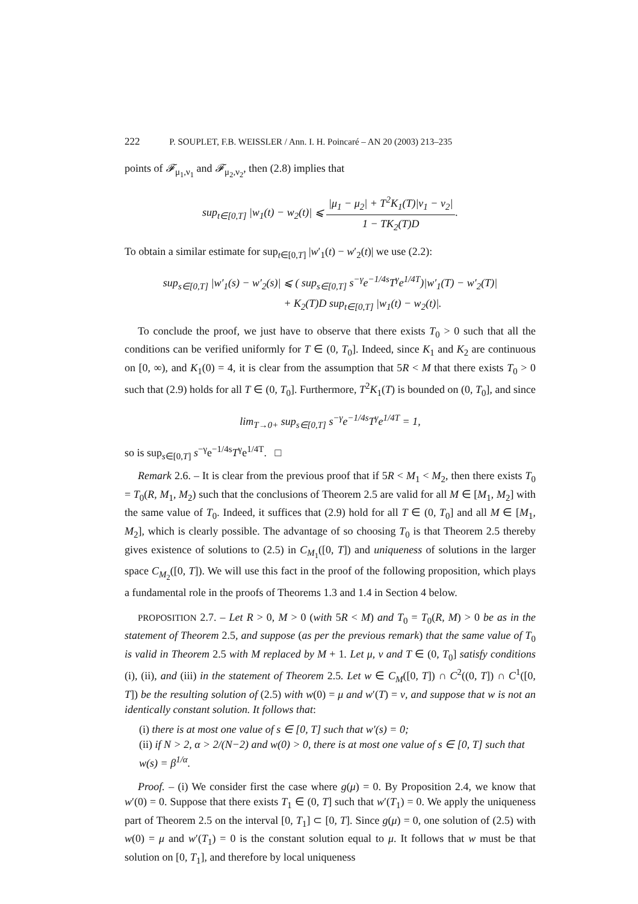222 P. SOUPLET, F.B. WEISSLER / Ann. I. H. Poincaré – AN 20 (2003) 213–235
points of 𝓕<sub>μ<sub>1</sub>,ν<sub>1</sub></sub> and 𝓕<sub>μ<sub>2</sub>,ν<sub>2</sub></sub>, then (2.8) implies that
sup<sub>t∈[0,T]</sub> |w<sub>1</sub>(t) − w<sub>2</sub>(t)| ⩽ |μ<sub>1</sub> − μ<sub>2</sub>| + T<sup>2</sup>K<sub>1</sub>(T)|ν<sub>1</sub> − ν<sub>2</sub>| 1 − TK<sub>2</sub>(T)D.
To obtain a similar estimate for sup<sub>t∈[0,T]</sub> |w′<sub>1</sub>(t) − w′<sub>2</sub>(t)| we use (2.2):
sup<sub>s∈[0,T]</sub> |w′<sub>1</sub>(s) − w′<sub>2</sub>(s)| ⩽ ( sup<sub>s∈[0,T]</sub> s<sup>−γ</sup>e<sup>−1/4s</sup>T<sup>γ</sup>e<sup>1/4T</sup>)|w′<sub>1</sub>(T) − w′<sub>2</sub>(T)|
+ K<sub>2</sub>(T)D sup<sub>t∈[0,T]</sub> |w<sub>1</sub>(t) − w<sub>2</sub>(t)|.
To conclude the proof, we just have to observe that there exists T<sub>0</sub> > 0 such that all the conditions can be verified uniformly for T ∈ (0, T<sub>0</sub>]. Indeed, since K<sub>1</sub> and K<sub>2</sub> are continuous on [0, ∞), and K<sub>1</sub>(0) = 4, it is clear from the assumption that 5R < M that there exists T<sub>0</sub> > 0 such that (2.9) holds for all T ∈ (0, T<sub>0</sub>]. Furthermore, T<sup>2</sup>K<sub>1</sub>(T) is bounded on (0, T<sub>0</sub>], and since
lim<sub>T→0+</sub> sup<sub>s∈[0,T]</sub> s<sup>−γ</sup>e<sup>−1/4s</sup>T<sup>γ</sup>e<sup>1/4T</sup> = 1,
so is sup<sub>s∈[0,T]</sub> s<sup>−γ</sup>e<sup>−1/4s</sup>T<sup>γ</sup>e<sup>1/4T</sup>. □
Remark 2.6. – It is clear from the previous proof that if 5R < M<sub>1</sub> < M<sub>2</sub>, then there exists T<sub>0</sub> = T<sub>0</sub>(R, M<sub>1</sub>, M<sub>2</sub>) such that the conclusions of Theorem 2.5 are valid for all M ∈ [M<sub>1</sub>, M<sub>2</sub>] with the same value of T<sub>0</sub>. Indeed, it suffices that (2.9) hold for all T ∈ (0, T<sub>0</sub>] and all M ∈ [M<sub>1</sub>, M<sub>2</sub>], which is clearly possible. The advantage of so choosing T<sub>0</sub> is that Theorem 2.5 thereby gives existence of solutions to (2.5) in C<sub>M<sub>1</sub></sub>([0, T]) and uniqueness of solutions in the larger space C<sub>M<sub>2</sub></sub>([0, T]). We will use this fact in the proof of the following proposition, which plays a fundamental role in the proofs of Theorems 1.3 and 1.4 in Section 4 below.
PROPOSITION 2.7. – Let R > 0, M > 0 (with 5R < M) and T<sub>0</sub> = T<sub>0</sub>(R, M) > 0 be as in the statement of Theorem 2.5, and suppose (as per the previous remark) that the same value of T<sub>0</sub> is valid in Theorem 2.5 with M replaced by M + 1. Let μ, ν and T ∈ (0, T<sub>0</sub>] satisfy conditions (i), (ii), and (iii) in the statement of Theorem 2.5. Let w ∈ C<sub>M</sub>([0, T]) ∩ C<sup>2</sup>((0, T]) ∩ C<sup>1</sup>([0, T]) be the resulting solution of (2.5) with w(0) = μ and w′(T) = ν, and suppose that w is not an identically constant solution. It follows that:
(i) there is at most one value of s ∈ [0, T] such that w′(s) = 0;
(ii) if N > 2, α > 2/(N−2) and w(0) > 0, there is at most one value of s ∈ [0, T] such that w(s) = β<sup>1/α</sup>.
Proof. – (i) We consider first the case where g(μ) = 0. By Proposition 2.4, we know that w′(0) = 0. Suppose that there exists T<sub>1</sub> ∈ (0, T] such that w′(T<sub>1</sub>) = 0. We apply the uniqueness part of Theorem 2.5 on the interval [0, T<sub>1</sub>] ⊂ [0, T]. Since g(μ) = 0, one solution of (2.5) with w(0) = μ and w′(T<sub>1</sub>) = 0 is the constant solution equal to μ. It follows that w must be that solution on [0, T<sub>1</sub>], and therefore by local uniqueness